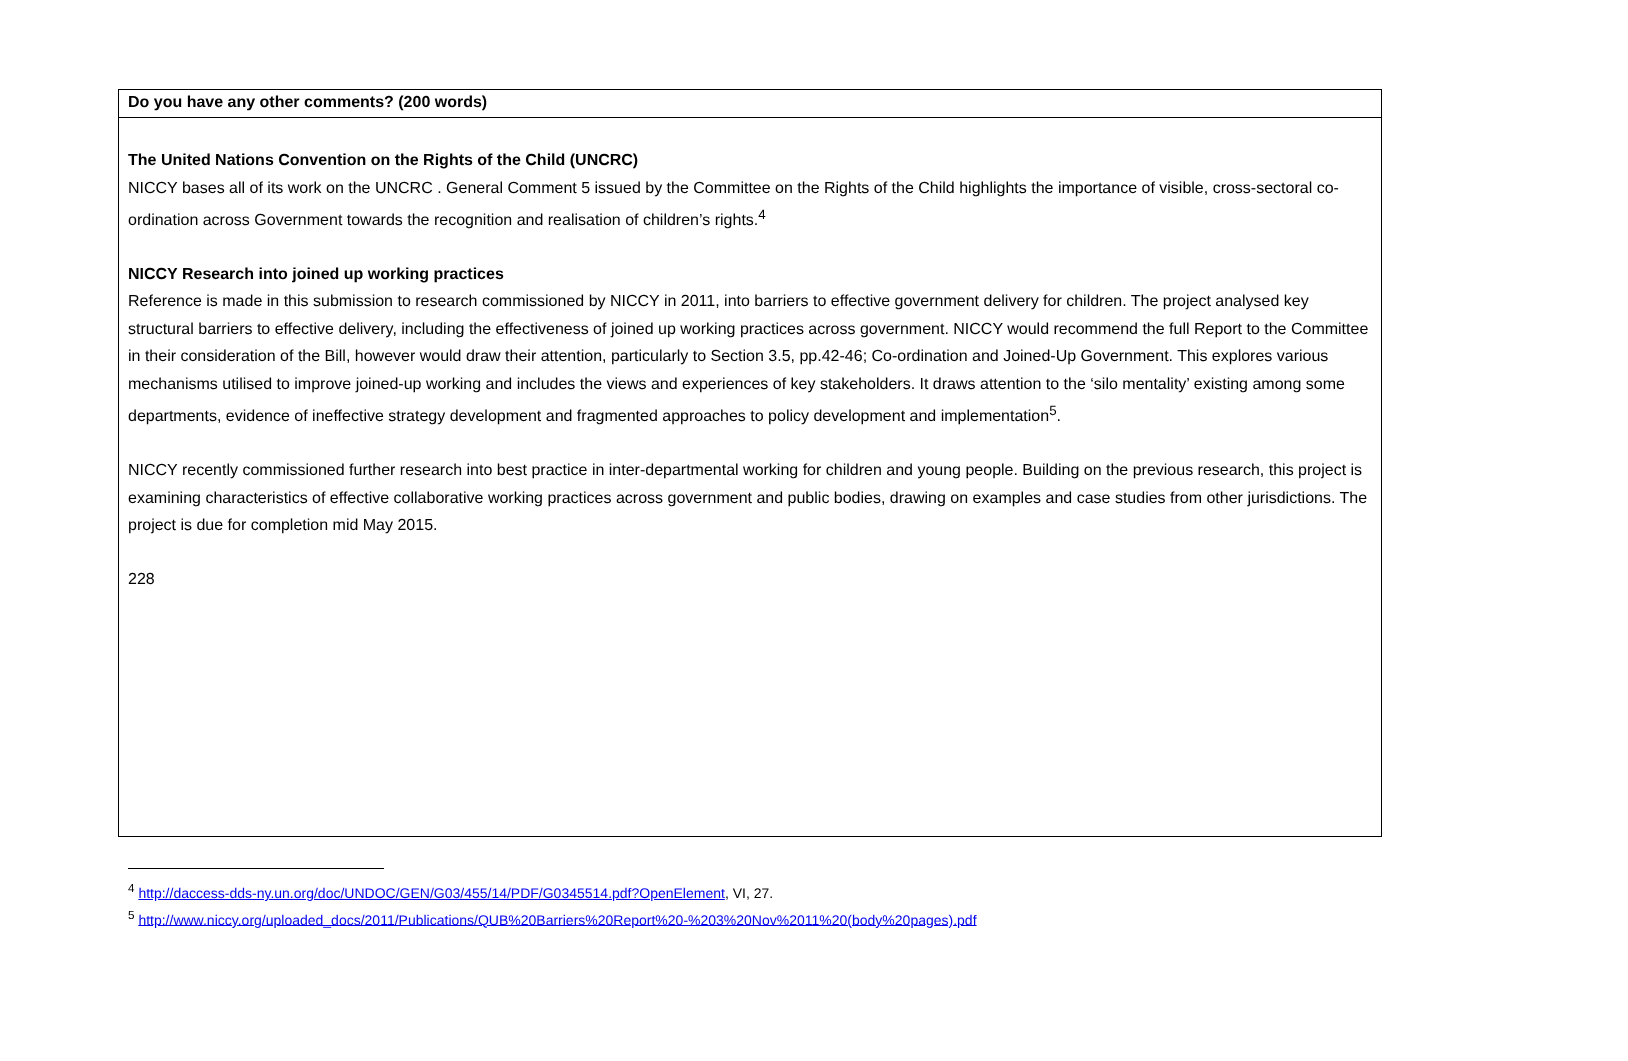| Do you have any other comments? (200 words) |
| The United Nations Convention on the Rights of the Child (UNCRC) NICCY bases all of its work on the UNCRC . General Comment 5 issued by the Committee on the Rights of the Child highlights the importance of visible, cross-sectoral co-ordination across Government towards the recognition and realisation of children’s rights.<sup>4</sup> NICCY Research into joined up working practices Reference is made in this submission to research commissioned by NICCY in 2011, into barriers to effective government delivery for children. The project analysed key structural barriers to effective delivery, including the effectiveness of joined up working practices across government. NICCY would recommend the full Report to the Committee in their consideration of the Bill, however would draw their attention, particularly to Section 3.5, pp.42-46; Co-ordination and Joined-Up Government. This explores various mechanisms utilised to improve joined-up working and includes the views and experiences of key stakeholders. It draws attention to the ‘silo mentality’ existing among some departments, evidence of ineffective strategy development and fragmented approaches to policy development and implementation<sup>5</sup>. NICCY recently commissioned further research into best practice in inter-departmental working for children and young people. Building on the previous research, this project is examining characteristics of effective collaborative working practices across government and public bodies, drawing on examples and case studies from other jurisdictions. The project is due for completion mid May 2015. 228 |
<sup>4</sup> http://daccess-dds-ny.un.org/doc/UNDOC/GEN/G03/455/14/PDF/G0345514.pdf?OpenElement, VI, 27.
<sup>5</sup> http://www.niccy.org/uploaded_docs/2011/Publications/QUB%20Barriers%20Report%20-%203%20Nov%2011%20(body%20pages).pdf